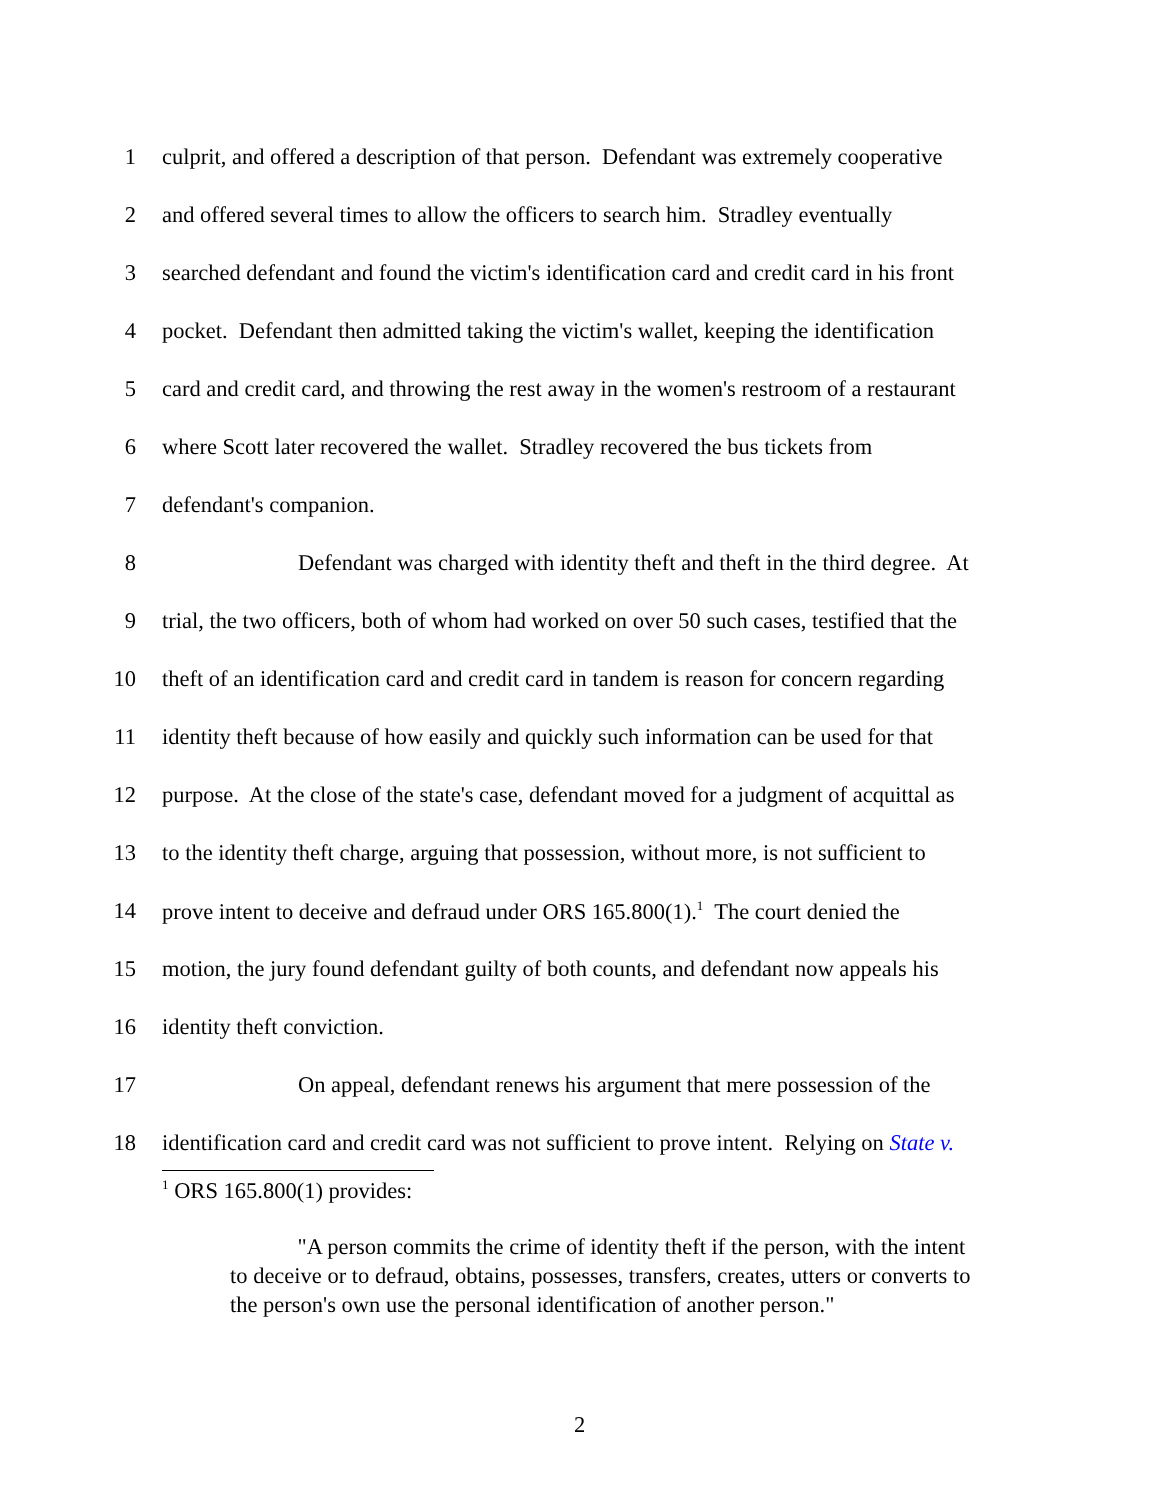1 culprit, and offered a description of that person. Defendant was extremely cooperative
2 and offered several times to allow the officers to search him. Stradley eventually
3 searched defendant and found the victim's identification card and credit card in his front
4 pocket. Defendant then admitted taking the victim's wallet, keeping the identification
5 card and credit card, and throwing the rest away in the women's restroom of a restaurant
6 where Scott later recovered the wallet. Stradley recovered the bus tickets from
7 defendant's companion.
8 Defendant was charged with identity theft and theft in the third degree. At
9 trial, the two officers, both of whom had worked on over 50 such cases, testified that the
10 theft of an identification card and credit card in tandem is reason for concern regarding
11 identity theft because of how easily and quickly such information can be used for that
12 purpose. At the close of the state's case, defendant moved for a judgment of acquittal as
13 to the identity theft charge, arguing that possession, without more, is not sufficient to
14 prove intent to deceive and defraud under ORS 165.800(1).<sup>1</sup> The court denied the
15 motion, the jury found defendant guilty of both counts, and defendant now appeals his
16 identity theft conviction.
17 On appeal, defendant renews his argument that mere possession of the
18 identification card and credit card was not sufficient to prove intent. Relying on State v.
<sup>1</sup> ORS 165.800(1) provides:
"A person commits the crime of identity theft if the person, with the intent to deceive or to defraud, obtains, possesses, transfers, creates, utters or converts to the person's own use the personal identification of another person."
2